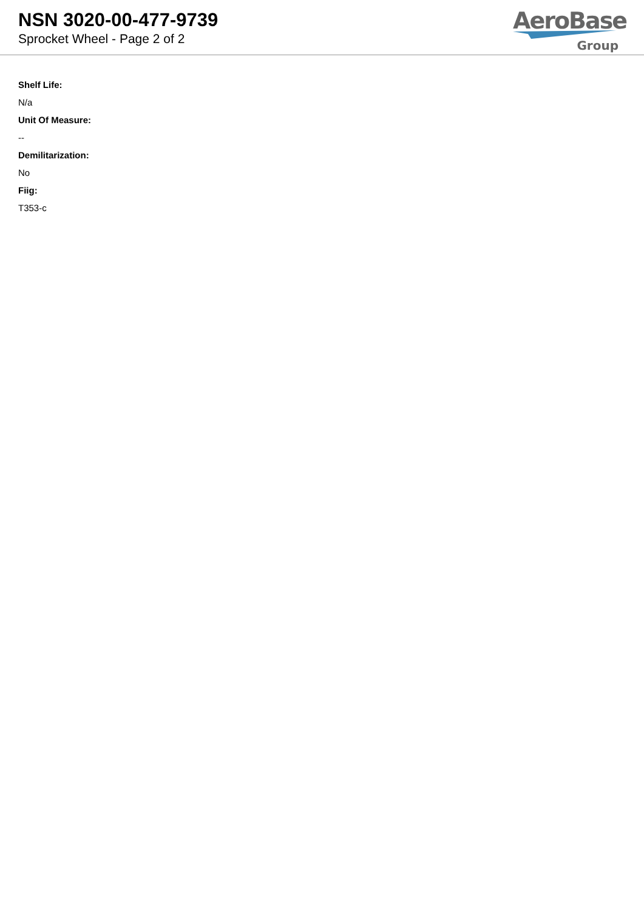NSN 3020-00-477-9739
Sprocket Wheel - Page 2 of 2
AeroBase
Group
Shelf Life:
N/a
Unit Of Measure:
--
Demilitarization:
No
Fiig:
T353-c